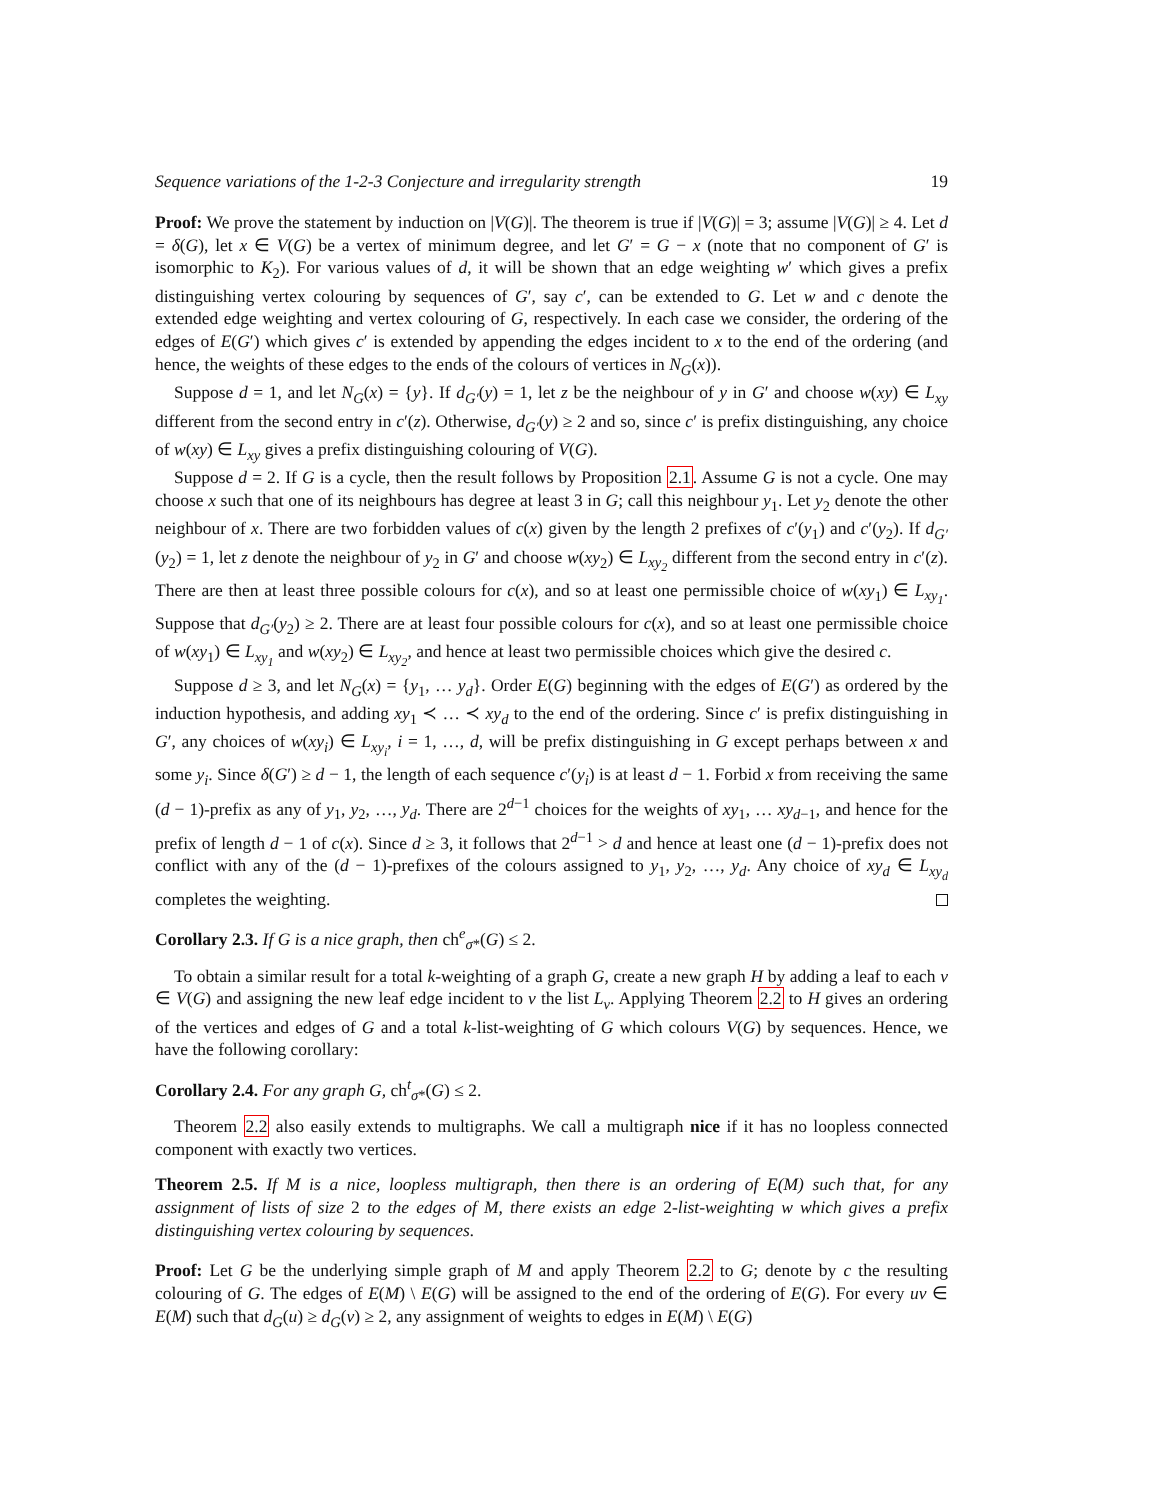Sequence variations of the 1-2-3 Conjecture and irregularity strength 19
Proof: We prove the statement by induction on |V(G)|. The theorem is true if |V(G)| = 3; assume |V(G)| ≥ 4. Let d = δ(G), let x ∈ V(G) be a vertex of minimum degree, and let G′ = G − x (note that no component of G′ is isomorphic to K<sub>2</sub>). For various values of d, it will be shown that an edge weighting w′ which gives a prefix distinguishing vertex colouring by sequences of G′, say c′, can be extended to G. Let w and c denote the extended edge weighting and vertex colouring of G, respectively. In each case we consider, the ordering of the edges of E(G′) which gives c′ is extended by appending the edges incident to x to the end of the ordering (and hence, the weights of these edges to the ends of the colours of vertices in N<sub>G</sub>(x)).
Suppose d = 1, and let N<sub>G</sub>(x) = {y}. If d<sub>G′</sub>(y) = 1, let z be the neighbour of y in G′ and choose w(xy) ∈ L<sub>xy</sub> different from the second entry in c′(z). Otherwise, d<sub>G′</sub>(y) ≥ 2 and so, since c′ is prefix distinguishing, any choice of w(xy) ∈ L<sub>xy</sub> gives a prefix distinguishing colouring of V(G).
Suppose d = 2. If G is a cycle, then the result follows by Proposition 2.1. Assume G is not a cycle. One may choose x such that one of its neighbours has degree at least 3 in G; call this neighbour y<sub>1</sub>. Let y<sub>2</sub> denote the other neighbour of x. There are two forbidden values of c(x) given by the length 2 prefixes of c′(y<sub>1</sub>) and c′(y<sub>2</sub>). If d<sub>G′</sub>(y<sub>2</sub>) = 1, let z denote the neighbour of y<sub>2</sub> in G′ and choose w(xy<sub>2</sub>) ∈ L<sub>xy<sub>2</sub></sub> different from the second entry in c′(z). There are then at least three possible colours for c(x), and so at least one permissible choice of w(xy<sub>1</sub>) ∈ L<sub>xy<sub>1</sub></sub>. Suppose that d<sub>G′</sub>(y<sub>2</sub>) ≥ 2. There are at least four possible colours for c(x), and so at least one permissible choice of w(xy<sub>1</sub>) ∈ L<sub>xy<sub>1</sub></sub> and w(xy<sub>2</sub>) ∈ L<sub>xy<sub>2</sub></sub>, and hence at least two permissible choices which give the desired c.
Suppose d ≥ 3, and let N<sub>G</sub>(x) = {y<sub>1</sub>, … y<sub>d</sub>}. Order E(G) beginning with the edges of E(G′) as ordered by the induction hypothesis, and adding xy<sub>1</sub> ≺ … ≺ xy<sub>d</sub> to the end of the ordering. Since c′ is prefix distinguishing in G′, any choices of w(xy<sub>i</sub>) ∈ L<sub>xy<sub>i</sub></sub>, i = 1, …, d, will be prefix distinguishing in G except perhaps between x and some y<sub>i</sub>. Since δ(G′) ≥ d − 1, the length of each sequence c′(y<sub>i</sub>) is at least d − 1. Forbid x from receiving the same (d − 1)-prefix as any of y<sub>1</sub>, y<sub>2</sub>, …, y<sub>d</sub>. There are 2<sup>d−1</sup> choices for the weights of xy<sub>1</sub>, … xy<sub>d−1</sub>, and hence for the prefix of length d − 1 of c(x). Since d ≥ 3, it follows that 2<sup>d−1</sup> > d and hence at least one (d − 1)-prefix does not conflict with any of the (d − 1)-prefixes of the colours assigned to y<sub>1</sub>, y<sub>2</sub>, …, y<sub>d</sub>. Any choice of xy<sub>d</sub> ∈ L<sub>xy<sub>d</sub></sub> completes the weighting.
Corollary 2.3. If G is a nice graph, then ch<sup>e</sup><sub>σ*</sub>(G) ≤ 2.
To obtain a similar result for a total k-weighting of a graph G, create a new graph H by adding a leaf to each v ∈ V(G) and assigning the new leaf edge incident to v the list L<sub>v</sub>. Applying Theorem 2.2 to H gives an ordering of the vertices and edges of G and a total k-list-weighting of G which colours V(G) by sequences. Hence, we have the following corollary:
Corollary 2.4. For any graph G, ch<sup>t</sup><sub>σ*</sub>(G) ≤ 2.
Theorem 2.2 also easily extends to multigraphs. We call a multigraph nice if it has no loopless connected component with exactly two vertices.
Theorem 2.5. If M is a nice, loopless multigraph, then there is an ordering of E(M) such that, for any assignment of lists of size 2 to the edges of M, there exists an edge 2-list-weighting w which gives a prefix distinguishing vertex colouring by sequences.
Proof: Let G be the underlying simple graph of M and apply Theorem 2.2 to G; denote by c the resulting colouring of G. The edges of E(M) \ E(G) will be assigned to the end of the ordering of E(G). For every uv ∈ E(M) such that d<sub>G</sub>(u) ≥ d<sub>G</sub>(v) ≥ 2, any assignment of weights to edges in E(M) \ E(G)